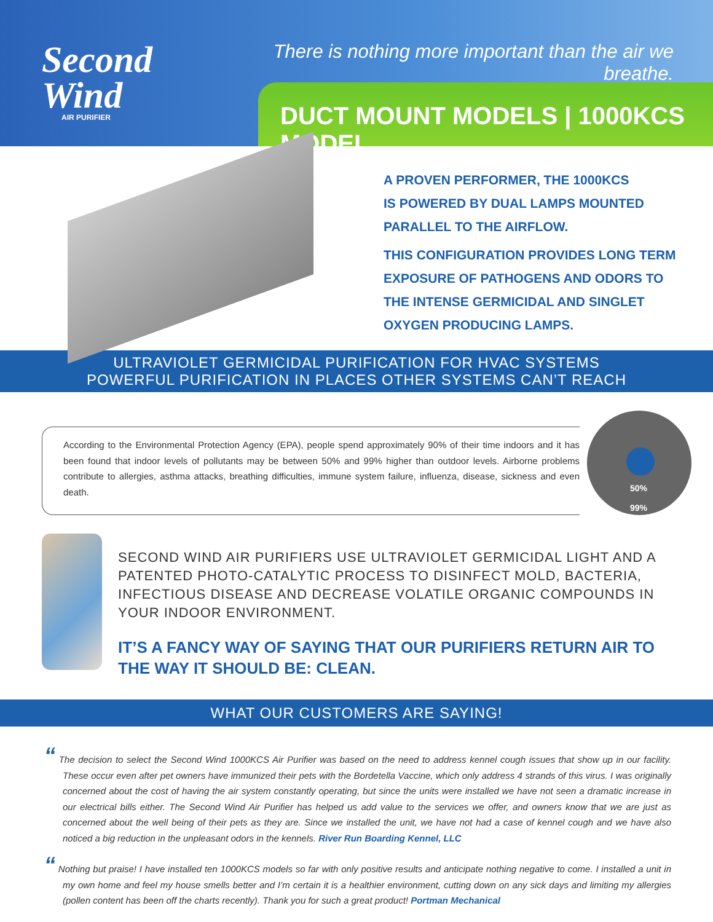Second
Wind
AIR PURIFIER
There is nothing more important than the air we breathe.
DUCT MOUNT MODELS | 1000KCS MODEL
A PROVEN PERFORMER, THE 1000KCS
IS POWERED BY DUAL LAMPS MOUNTED
PARALLEL TO THE AIRFLOW.
THIS CONFIGURATION PROVIDES LONG TERM
EXPOSURE OF PATHOGENS AND ODORS TO
THE INTENSE GERMICIDAL AND SINGLET
OXYGEN PRODUCING LAMPS.
ULTRAVIOLET GERMICIDAL PURIFICATION FOR HVAC SYSTEMS
POWERFUL PURIFICATION IN PLACES OTHER SYSTEMS CAN’T REACH
According to the Environmental Protection Agency (EPA), people spend approximately 90% of their time indoors and it has been found that indoor levels of pollutants may be between 50% and 99% higher than outdoor levels. Airborne problems contribute to allergies, asthma attacks, breathing difficulties, immune system failure, influenza, disease, sickness and even death.
50%
99%
SECOND WIND AIR PURIFIERS USE ULTRAVIOLET GERMICIDAL LIGHT AND A PATENTED PHOTO-CATALYTIC PROCESS TO DISINFECT MOLD, BACTERIA, INFECTIOUS DISEASE AND DECREASE VOLATILE ORGANIC COMPOUNDS IN YOUR INDOOR ENVIRONMENT.
IT’S A FANCY WAY OF SAYING THAT OUR PURIFIERS RETURN AIR TO THE WAY IT SHOULD BE: CLEAN.
WHAT OUR CUSTOMERS ARE SAYING!
“ The decision to select the Second Wind 1000KCS Air Purifier was based on the need to address kennel cough issues that show up in our facility. These occur even after pet owners have immunized their pets with the Bordetella Vaccine, which only address 4 strands of this virus. I was originally concerned about the cost of having the air system constantly operating, but since the units were installed we have not seen a dramatic increase in our electrical bills either. The Second Wind Air Purifier has helped us add value to the services we offer, and owners know that we are just as concerned about the well being of their pets as they are. Since we installed the unit, we have not had a case of kennel cough and we have also noticed a big reduction in the unpleasant odors in the kennels. River Run Boarding Kennel, LLC
“ Nothing but praise! I have installed ten 1000KCS models so far with only positive results and anticipate nothing negative to come. I installed a unit in my own home and feel my house smells better and I’m certain it is a healthier environment, cutting down on any sick days and limiting my allergies (pollen content has been off the charts recently). Thank you for such a great product! Portman Mechanical